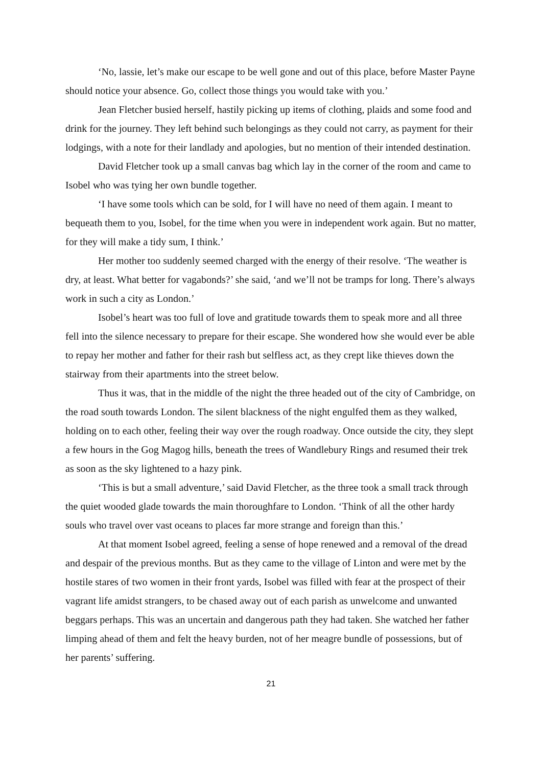‘No, lassie, let’s make our escape to be well gone and out of this place, before Master Payne should notice your absence. Go, collect those things you would take with you.’
Jean Fletcher busied herself, hastily picking up items of clothing, plaids and some food and drink for the journey. They left behind such belongings as they could not carry, as payment for their lodgings, with a note for their landlady and apologies, but no mention of their intended destination.
David Fletcher took up a small canvas bag which lay in the corner of the room and came to Isobel who was tying her own bundle together.
‘I have some tools which can be sold, for I will have no need of them again. I meant to bequeath them to you, Isobel, for the time when you were in independent work again. But no matter, for they will make a tidy sum, I think.’
Her mother too suddenly seemed charged with the energy of their resolve. ‘The weather is dry, at least. What better for vagabonds?’ she said, ‘and we’ll not be tramps for long. There’s always work in such a city as London.’
Isobel’s heart was too full of love and gratitude towards them to speak more and all three fell into the silence necessary to prepare for their escape. She wondered how she would ever be able to repay her mother and father for their rash but selfless act, as they crept like thieves down the stairway from their apartments into the street below.
Thus it was, that in the middle of the night the three headed out of the city of Cambridge, on the road south towards London. The silent blackness of the night engulfed them as they walked, holding on to each other, feeling their way over the rough roadway. Once outside the city, they slept a few hours in the Gog Magog hills, beneath the trees of Wandlebury Rings and resumed their trek as soon as the sky lightened to a hazy pink.
‘This is but a small adventure,’ said David Fletcher, as the three took a small track through the quiet wooded glade towards the main thoroughfare to London. ‘Think of all the other hardy souls who travel over vast oceans to places far more strange and foreign than this.’
At that moment Isobel agreed, feeling a sense of hope renewed and a removal of the dread and despair of the previous months. But as they came to the village of Linton and were met by the hostile stares of two women in their front yards, Isobel was filled with fear at the prospect of their vagrant life amidst strangers, to be chased away out of each parish as unwelcome and unwanted beggars perhaps. This was an uncertain and dangerous path they had taken. She watched her father limping ahead of them and felt the heavy burden, not of her meagre bundle of possessions, but of her parents’ suffering.
21